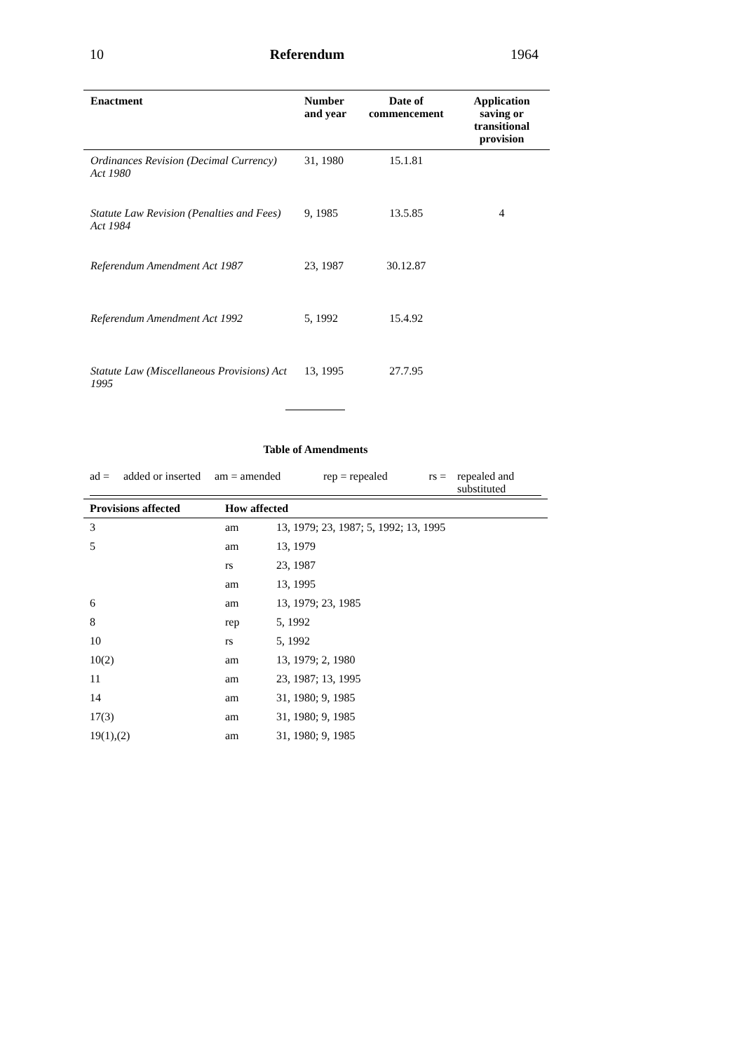10 Referendum 1964
| Enactment | Number and year | Date of commencement | Application saving or transitional provision |
| --- | --- | --- | --- |
| Ordinances Revision (Decimal Currency) Act 1980 | 31, 1980 | 15.1.81 | |
| Statute Law Revision (Penalties and Fees) Act 1984 | 9, 1985 | 13.5.85 | 4 |
| Referendum Amendment Act 1987 | 23, 1987 | 30.12.87 | |
| Referendum Amendment Act 1992 | 5, 1992 | 15.4.92 | |
| Statute Law (Miscellaneous Provisions) Act 1995 | 13, 1995 | 27.7.95 | |
Table of Amendments
| / ad = / added or inserted / am = amended / rep = repealed / rs = / repealed and substituted / | | |
| Provisions affected | How affected | |
| 3 | am | 13, 1979; 23, 1987; 5, 1992; 13, 1995 |
| 5 | am | 13, 1979 |
| | rs | 23, 1987 |
| | am | 13, 1995 |
| 6 | am | 13, 1979; 23, 1985 |
| 8 | rep | 5, 1992 |
| 10 | rs | 5, 1992 |
| 10(2) | am | 13, 1979; 2, 1980 |
| 11 | am | 23, 1987; 13, 1995 |
| 14 | am | 31, 1980; 9, 1985 |
| 17(3) | am | 31, 1980; 9, 1985 |
| 19(1),(2) | am | 31, 1980; 9, 1985 |